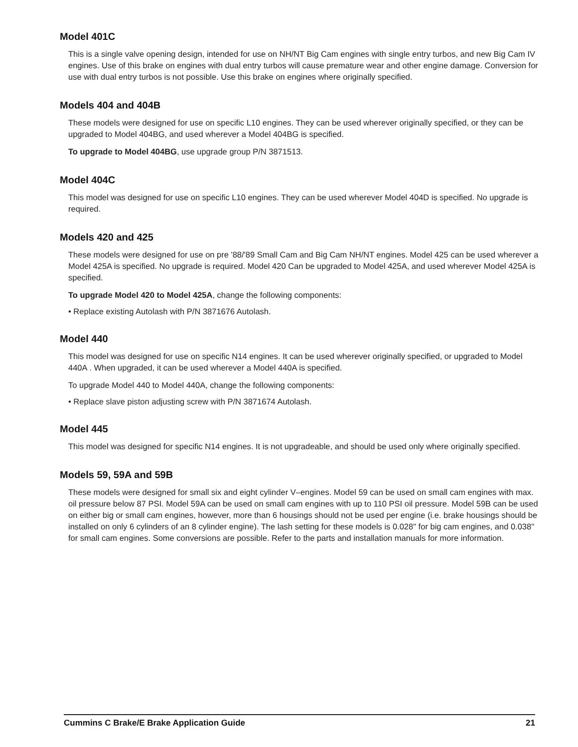Model 401C
This is a single valve opening design, intended for use on NH/NT Big Cam engines with single entry turbos, and new Big Cam IV engines. Use of this brake on engines with dual entry turbos will cause premature wear and other engine damage. Conversion for use with dual entry turbos is not possible. Use this brake on engines where originally specified.
Models 404 and 404B
These models were designed for use on specific L10 engines. They can be used wherever originally specified, or they can be upgraded to Model 404BG, and used wherever a Model 404BG is specified.
To upgrade to Model 404BG, use upgrade group P/N 3871513.
Model 404C
This model was designed for use on specific L10 engines. They can be used wherever Model 404D is specified. No upgrade is required.
Models 420 and 425
These models were designed for use on pre '88/'89 Small Cam and Big Cam NH/NT engines. Model 425 can be used wherever a Model 425A is specified. No upgrade is required. Model 420 Can be upgraded to Model 425A, and used wherever Model 425A is specified.
To upgrade Model 420 to Model 425A, change the following components:
• Replace existing Autolash with P/N 3871676 Autolash.
Model 440
This model was designed for use on specific N14 engines. It can be used wherever originally specified, or upgraded to Model 440A . When upgraded, it can be used wherever a Model 440A is specified.
To upgrade Model 440 to Model 440A, change the following components:
• Replace slave piston adjusting screw with P/N 3871674 Autolash.
Model 445
This model was designed for specific N14 engines. It is not upgradeable, and should be used only where originally specified.
Models 59, 59A and 59B
These models were designed for small six and eight cylinder V–engines. Model 59 can be used on small cam engines with max. oil pressure below 87 PSI. Model 59A can be used on small cam engines with up to 110 PSI oil pressure. Model 59B can be used on either big or small cam engines, however, more than 6 housings should not be used per engine (i.e. brake housings should be installed on only 6 cylinders of an 8 cylinder engine). The lash setting for these models is 0.028" for big cam engines, and 0.038" for small cam engines. Some conversions are possible. Refer to the parts and installation manuals for more information.
Cummins C Brake/E Brake Application Guide 21